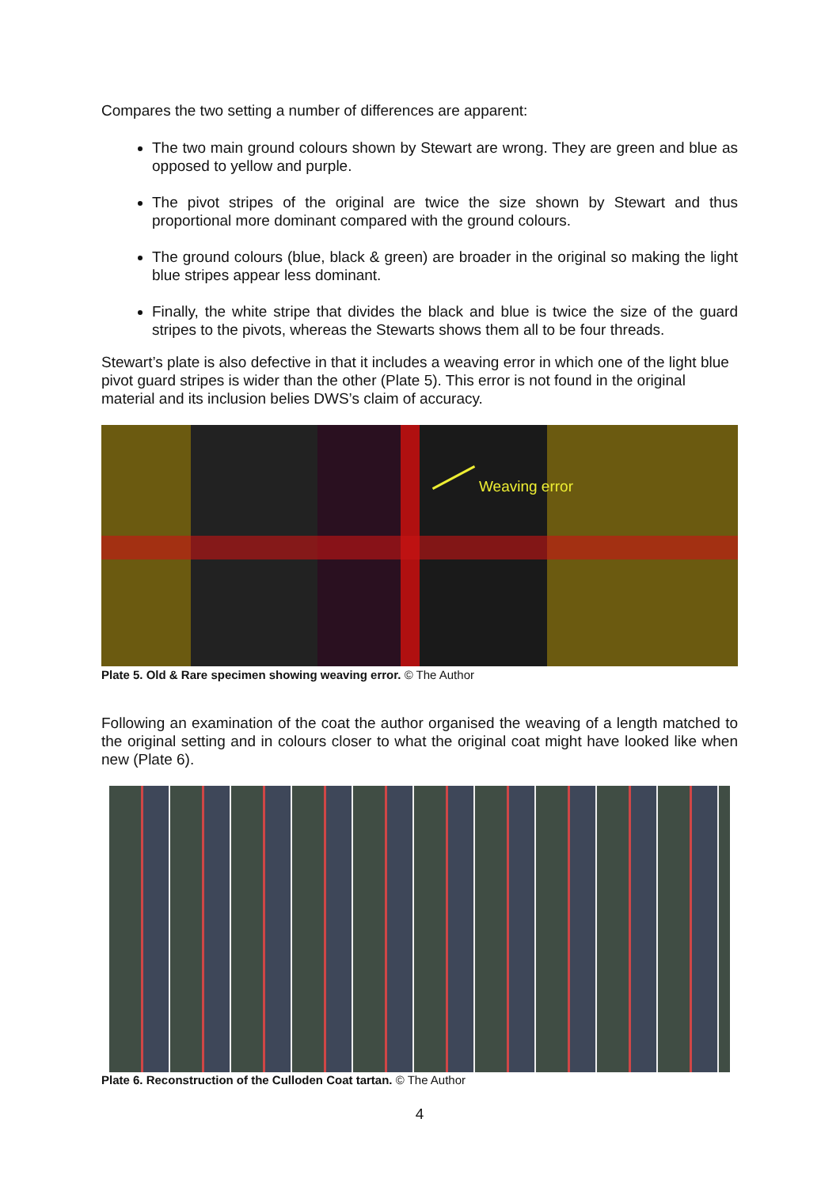Compares the two setting a number of differences are apparent:
The two main ground colours shown by Stewart are wrong. They are green and blue as opposed to yellow and purple.
The pivot stripes of the original are twice the size shown by Stewart and thus proportional more dominant compared with the ground colours.
The ground colours (blue, black & green) are broader in the original so making the light blue stripes appear less dominant.
Finally, the white stripe that divides the black and blue is twice the size of the guard stripes to the pivots, whereas the Stewarts shows them all to be four threads.
Stewart’s plate is also defective in that it includes a weaving error in which one of the light blue pivot guard stripes is wider than the other (Plate 5). This error is not found in the original material and its inclusion belies DWS’s claim of accuracy.
Weaving error
Plate 5. Old & Rare specimen showing weaving error. © The Author
Following an examination of the coat the author organised the weaving of a length matched to the original setting and in colours closer to what the original coat might have looked like when new (Plate 6).
Plate 6. Reconstruction of the Culloden Coat tartan. © The Author
4